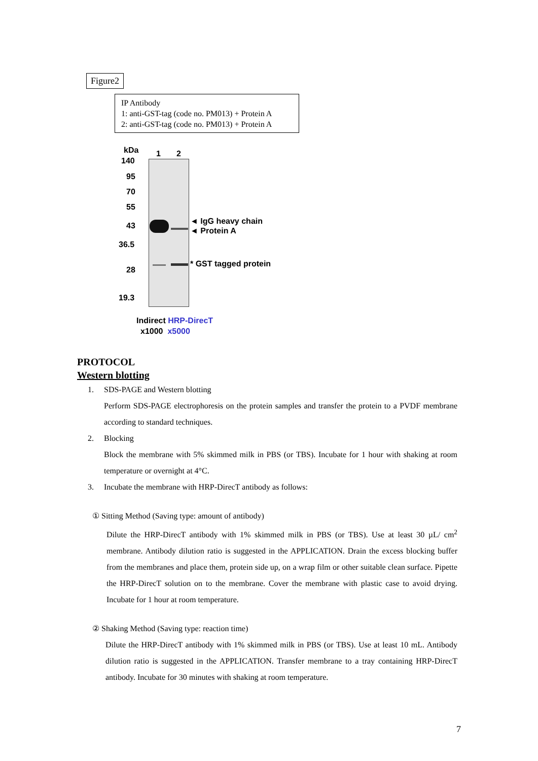Figure2
IP Antibody
1: anti-GST-tag (code no. PM013) + Protein A
2: anti-GST-tag (code no. PM013) + Protein A
kDa 1 2
140
95
70
55
43
36.5
28
19.3
◄ IgG heavy chain
◄ Protein A
* GST tagged protein
Indirect HRP-DirecT
x1000 x5000
PROTOCOL
Western blotting
1. SDS-PAGE and Western blotting
Perform SDS-PAGE electrophoresis on the protein samples and transfer the protein to a PVDF membrane according to standard techniques.
2. Blocking
Block the membrane with 5% skimmed milk in PBS (or TBS). Incubate for 1 hour with shaking at room temperature or overnight at 4°C.
3. Incubate the membrane with HRP-DirecT antibody as follows:
① Sitting Method (Saving type: amount of antibody)
Dilute the HRP-DirecT antibody with 1% skimmed milk in PBS (or TBS). Use at least 30 µL/ cm<sup>2</sup> membrane. Antibody dilution ratio is suggested in the APPLICATION. Drain the excess blocking buffer from the membranes and place them, protein side up, on a wrap film or other suitable clean surface. Pipette the HRP-DirecT solution on to the membrane. Cover the membrane with plastic case to avoid drying. Incubate for 1 hour at room temperature.
② Shaking Method (Saving type: reaction time)
Dilute the HRP-DirecT antibody with 1% skimmed milk in PBS (or TBS). Use at least 10 mL. Antibody dilution ratio is suggested in the APPLICATION. Transfer membrane to a tray containing HRP-DirecT antibody. Incubate for 30 minutes with shaking at room temperature.
7